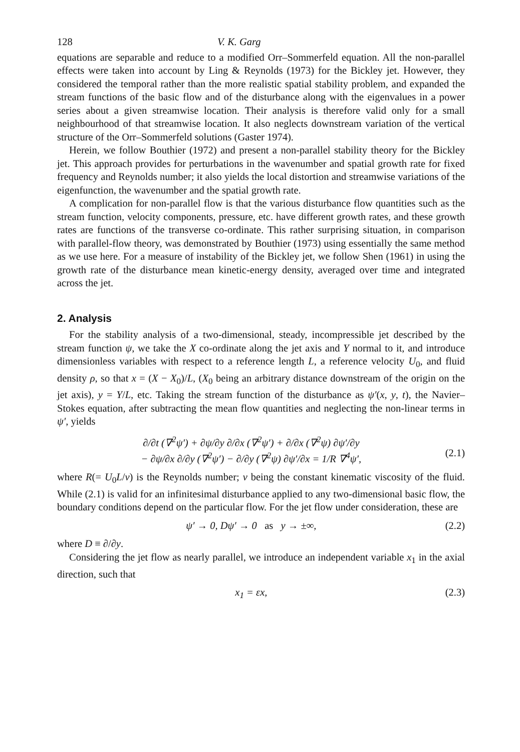128 V. K. Garg
equations are separable and reduce to a modified Orr–Sommerfeld equation. All the non-parallel effects were taken into account by Ling & Reynolds (1973) for the Bickley jet. However, they considered the temporal rather than the more realistic spatial stability problem, and expanded the stream functions of the basic flow and of the disturbance along with the eigenvalues in a power series about a given streamwise location. Their analysis is therefore valid only for a small neighbourhood of that streamwise location. It also neglects downstream variation of the vertical structure of the Orr–Sommerfeld solutions (Gaster 1974).
Herein, we follow Bouthier (1972) and present a non-parallel stability theory for the Bickley jet. This approach provides for perturbations in the wavenumber and spatial growth rate for fixed frequency and Reynolds number; it also yields the local distortion and streamwise variations of the eigenfunction, the wavenumber and the spatial growth rate.
A complication for non-parallel flow is that the various disturbance flow quantities such as the stream function, velocity components, pressure, etc. have different growth rates, and these growth rates are functions of the transverse co-ordinate. This rather surprising situation, in comparison with parallel-flow theory, was demonstrated by Bouthier (1973) using essentially the same method as we use here. For a measure of instability of the Bickley jet, we follow Shen (1961) in using the growth rate of the disturbance mean kinetic-energy density, averaged over time and integrated across the jet.
2. Analysis
For the stability analysis of a two-dimensional, steady, incompressible jet described by the stream function ψ, we take the X co-ordinate along the jet axis and Y normal to it, and introduce dimensionless variables with respect to a reference length L, a reference velocity U<sub>0</sub>, and fluid density ρ, so that x = (X − X<sub>0</sub>)/L, (X<sub>0</sub> being an arbitrary distance downstream of the origin on the jet axis), y = Y/L, etc. Taking the stream function of the disturbance as ψ′(x, y, t), the Navier–Stokes equation, after subtracting the mean flow quantities and neglecting the non-linear terms in ψ′, yields
∂/∂t (∇<sup>2</sup>ψ′) + ∂ψ/∂y ∂/∂x (∇<sup>2</sup>ψ′) + ∂/∂x (∇<sup>2</sup>ψ) ∂ψ′/∂y
− ∂ψ/∂x ∂/∂y (∇<sup>2</sup>ψ′) − ∂/∂y (∇<sup>2</sup>ψ) ∂ψ′/∂x = 1/R ∇<sup>4</sup>ψ′,
(2.1)
where R(= U<sub>0</sub>L/ν) is the Reynolds number; ν being the constant kinematic viscosity of the fluid. While (2.1) is valid for an infinitesimal disturbance applied to any two-dimensional basic flow, the boundary conditions depend on the particular flow. For the jet flow under consideration, these are
ψ′ → 0, Dψ′ → 0 as y → ±∞, (2.2)
where D ≡ ∂/∂y.
Considering the jet flow as nearly parallel, we introduce an independent variable x<sub>1</sub> in the axial direction, such that
x<sub>1</sub> = εx, (2.3)